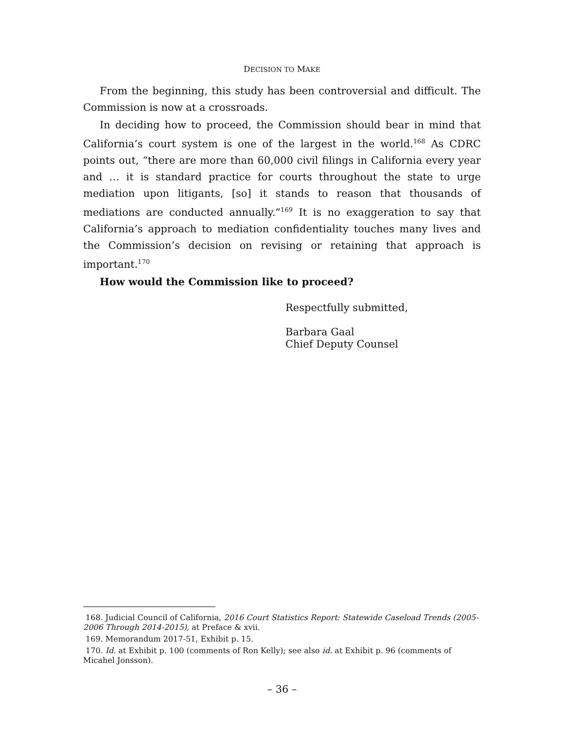DECISION TO MAKE
From the beginning, this study has been controversial and difficult. The Commission is now at a crossroads.
In deciding how to proceed, the Commission should bear in mind that California’s court system is one of the largest in the world.<sup>168</sup> As CDRC points out, “there are more than 60,000 civil filings in California every year and … it is standard practice for courts throughout the state to urge mediation upon litigants, [so] it stands to reason that thousands of mediations are conducted annually.”<sup>169</sup> It is no exaggeration to say that California’s approach to mediation confidentiality touches many lives and the Commission’s decision on revising or retaining that approach is important.<sup>170</sup>
How would the Commission like to proceed?
Respectfully submitted,
Barbara Gaal
Chief Deputy Counsel
168. Judicial Council of California, 2016 Court Statistics Report: Statewide Caseload Trends (2005-2006 Through 2014-2015), at Preface & xvii.
169. Memorandum 2017-51, Exhibit p. 15.
170. Id. at Exhibit p. 100 (comments of Ron Kelly); see also id. at Exhibit p. 96 (comments of Micahel Jonsson).
– 36 –